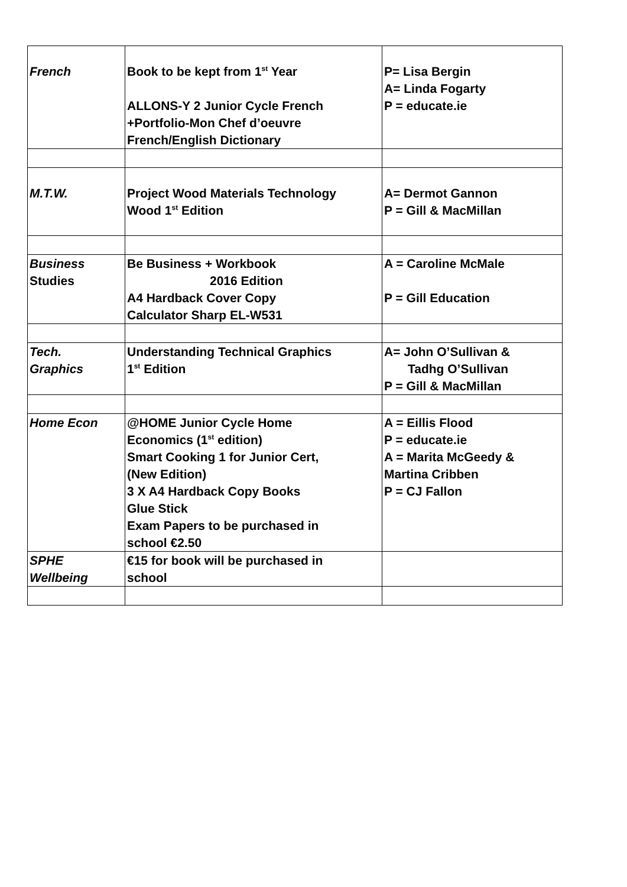| French | Book to be kept from 1<sup>st</sup> Year ALLONS-Y 2 Junior Cycle French +Portfolio-Mon Chef d’oeuvre French/English Dictionary | P= Lisa Bergin A= Linda Fogarty P = educate.ie |
| M.T.W. | Project Wood Materials Technology Wood 1<sup>st</sup> Edition | A= Dermot Gannon P = Gill & MacMillan |
| Business Studies | Be Business + Workbook 2016 Edition A4 Hardback Cover Copy Calculator Sharp EL-W531 | A = Caroline McMale P = Gill Education |
| Tech. Graphics | Understanding Technical Graphics 1<sup>st</sup> Edition | A= John O’Sullivan & Tadhg O’Sullivan P = Gill & MacMillan |
| Home Econ | @HOME Junior Cycle Home Economics (1<sup>st</sup> edition) Smart Cooking 1 for Junior Cert, (New Edition) 3 X A4 Hardback Copy Books Glue Stick Exam Papers to be purchased in school €2.50 | A = Eillis Flood P = educate.ie A = Marita McGeedy & Martina Cribben P = CJ Fallon |
| SPHE Wellbeing | €15 for book will be purchased in school | |